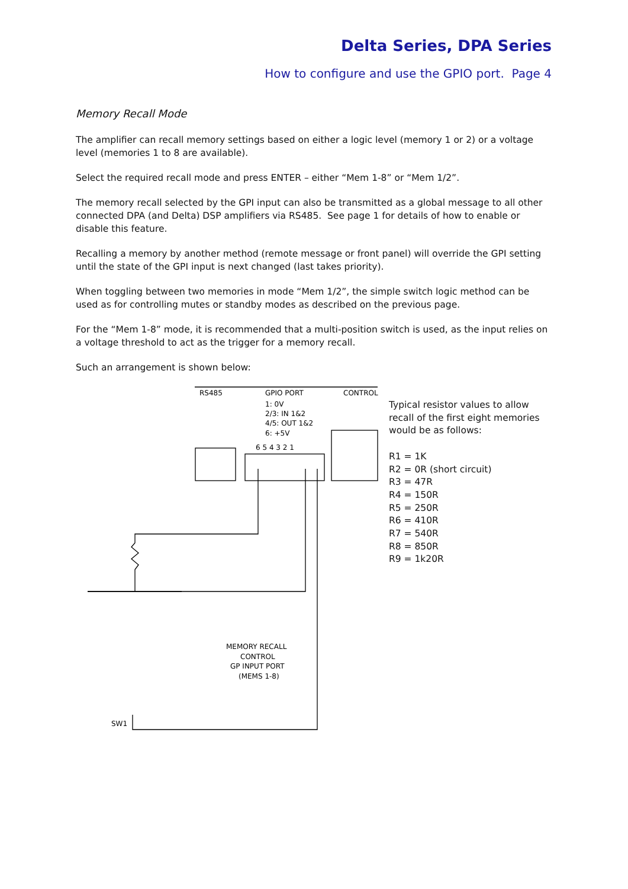Delta Series, DPA Series
How to configure and use the GPIO port. Page 4
Memory Recall Mode
The amplifier can recall memory settings based on either a logic level (memory 1 or 2) or a voltage level (memories 1 to 8 are available).
Select the required recall mode and press ENTER – either “Mem 1-8” or “Mem 1/2”.
The memory recall selected by the GPI input can also be transmitted as a global message to all other connected DPA (and Delta) DSP amplifiers via RS485. See page 1 for details of how to enable or disable this feature.
Recalling a memory by another method (remote message or front panel) will override the GPI setting until the state of the GPI input is next changed (last takes priority).
When toggling between two memories in mode “Mem 1/2”, the simple switch logic method can be used as for controlling mutes or standby modes as described on the previous page.
For the “Mem 1-8” mode, it is recommended that a multi-position switch is used, as the input relies on a voltage threshold to act as the trigger for a memory recall.
Such an arrangement is shown below:
RS485
GPIO PORT
CONTROL
1: 0V
2/3: IN 1&2
4/5: OUT 1&2
6: +5V
6 5 4 3 2 1
MEMORY RECALL
CONTROL
GP INPUT PORT
(MEMS 1-8)
SW1
Typical resistor values to allow
recall of the first eight memories
would be as follows:
R1 = 1K
R2 = 0R (short circuit)
R3 = 47R
R4 = 150R
R5 = 250R
R6 = 410R
R7 = 540R
R8 = 850R
R9 = 1k20R